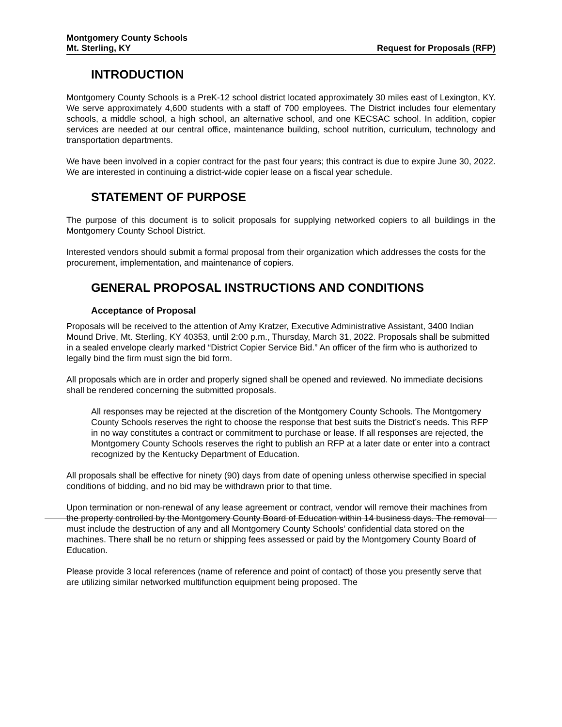Montgomery County Schools
Mt. Sterling, KY Request for Proposals (RFP)
INTRODUCTION
Montgomery County Schools is a PreK-12 school district located approximately 30 miles east of Lexington, KY. We serve approximately 4,600 students with a staff of 700 employees. The District includes four elementary schools, a middle school, a high school, an alternative school, and one KECSAC school. In addition, copier services are needed at our central office, maintenance building, school nutrition, curriculum, technology and transportation departments.
We have been involved in a copier contract for the past four years; this contract is due to expire June 30, 2022. We are interested in continuing a district-wide copier lease on a fiscal year schedule.
STATEMENT OF PURPOSE
The purpose of this document is to solicit proposals for supplying networked copiers to all buildings in the Montgomery County School District.
Interested vendors should submit a formal proposal from their organization which addresses the costs for the procurement, implementation, and maintenance of copiers.
GENERAL PROPOSAL INSTRUCTIONS AND CONDITIONS
Acceptance of Proposal
Proposals will be received to the attention of Amy Kratzer, Executive Administrative Assistant, 3400 Indian Mound Drive, Mt. Sterling, KY 40353, until 2:00 p.m., Thursday, March 31, 2022. Proposals shall be submitted in a sealed envelope clearly marked “District Copier Service Bid.” An officer of the firm who is authorized to legally bind the firm must sign the bid form.
All proposals which are in order and properly signed shall be opened and reviewed. No immediate decisions shall be rendered concerning the submitted proposals.
All responses may be rejected at the discretion of the Montgomery County Schools. The Montgomery County Schools reserves the right to choose the response that best suits the District’s needs. This RFP in no way constitutes a contract or commitment to purchase or lease. If all responses are rejected, the Montgomery County Schools reserves the right to publish an RFP at a later date or enter into a contract recognized by the Kentucky Department of Education.
All proposals shall be effective for ninety (90) days from date of opening unless otherwise specified in special conditions of bidding, and no bid may be withdrawn prior to that time.
Upon termination or non-renewal of any lease agreement or contract, vendor will remove their machines from the property controlled by the Montgomery County Board of Education within 14 business days. The removal must include the destruction of any and all Montgomery County Schools’ confidential data stored on the machines. There shall be no return or shipping fees assessed or paid by the Montgomery County Board of Education.
Please provide 3 local references (name of reference and point of contact) of those you presently serve that are utilizing similar networked multifunction equipment being proposed. The